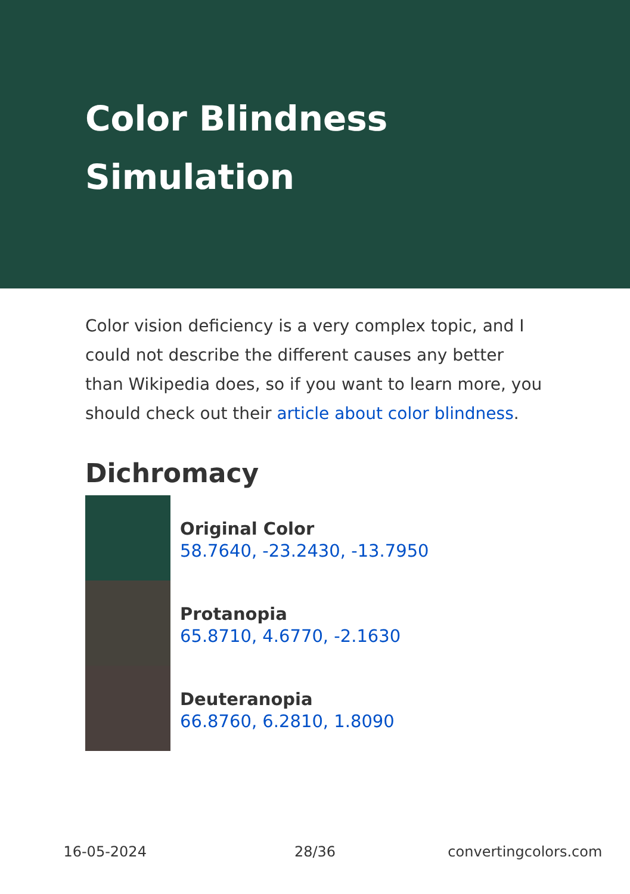Color Blindness Simulation
Color vision deficiency is a very complex topic, and I could not describe the different causes any better than Wikipedia does, so if you want to learn more, you should check out their article about color blindness.
Dichromacy
Original Color
58.7640, -23.2430, -13.7950
Protanopia
65.8710, 4.6770, -2.1630
Deuteranopia
66.8760, 6.2810, 1.8090
16-05-2024 28/36 convertingcolors.com